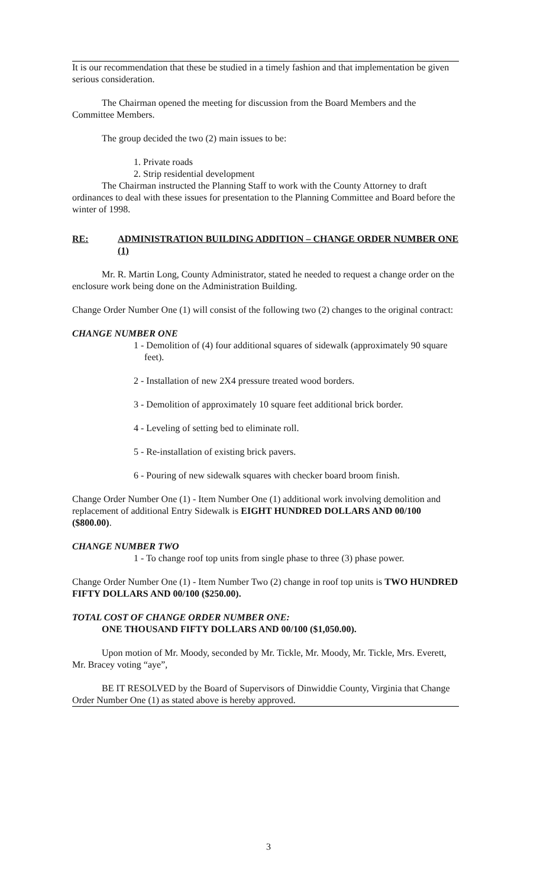It is our recommendation that these be studied in a timely fashion and that implementation be given serious consideration.
The Chairman opened the meeting for discussion from the Board Members and the Committee Members.
The group decided the two (2) main issues to be:
1. Private roads
2. Strip residential development
The Chairman instructed the Planning Staff to work with the County Attorney to draft ordinances to deal with these issues for presentation to the Planning Committee and Board before the winter of 1998.
RE: ADMINISTRATION BUILDING ADDITION – CHANGE ORDER NUMBER ONE (1)
Mr. R. Martin Long, County Administrator, stated he needed to request a change order on the enclosure work being done on the Administration Building.
Change Order Number One (1) will consist of the following two (2) changes to the original contract:
CHANGE NUMBER ONE
1 - Demolition of (4) four additional squares of sidewalk (approximately 90 square feet).
2 - Installation of new 2X4 pressure treated wood borders.
3 - Demolition of approximately 10 square feet additional brick border.
4 - Leveling of setting bed to eliminate roll.
5 - Re-installation of existing brick pavers.
6 - Pouring of new sidewalk squares with checker board broom finish.
Change Order Number One (1) - Item Number One (1) additional work involving demolition and replacement of additional Entry Sidewalk is EIGHT HUNDRED DOLLARS AND 00/100 ($800.00).
CHANGE NUMBER TWO
1 - To change roof top units from single phase to three (3) phase power.
Change Order Number One (1) - Item Number Two (2) change in roof top units is TWO HUNDRED FIFTY DOLLARS AND 00/100 ($250.00).
TOTAL COST OF CHANGE ORDER NUMBER ONE:
ONE THOUSAND FIFTY DOLLARS AND 00/100 ($1,050.00).
Upon motion of Mr. Moody, seconded by Mr. Tickle, Mr. Moody, Mr. Tickle, Mrs. Everett, Mr. Bracey voting “aye”,
BE IT RESOLVED by the Board of Supervisors of Dinwiddie County, Virginia that Change Order Number One (1) as stated above is hereby approved.
3